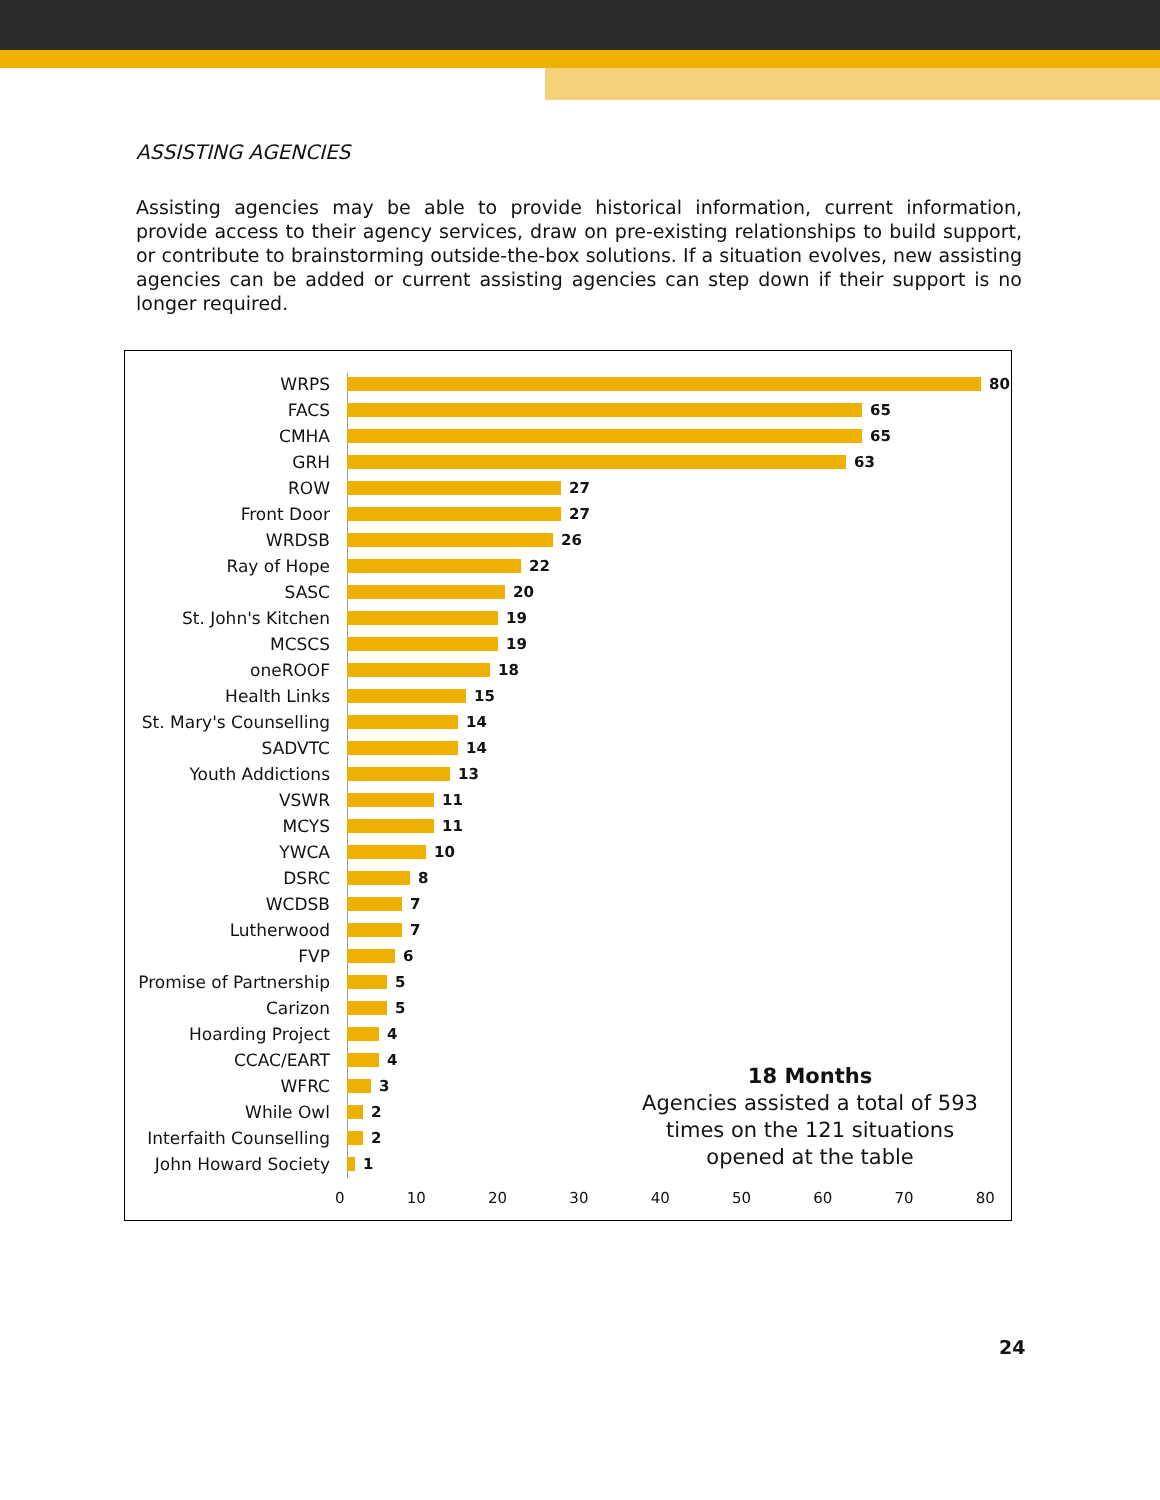ASSISTING AGENCIES
Assisting agencies may be able to provide historical information, current information, provide access to their agency services, draw on pre-existing relationships to build support, or contribute to brainstorming outside-the-box solutions. If a situation evolves, new assisting agencies can be added or current assisting agencies can step down if their support is no longer required.
WRPS 80
FACS 65
CMHA 65
GRH 63
ROW 27
Front Door 27
WRDSB 26
Ray of Hope 22
SASC 20
St. John's Kitchen 19
MCSCS 19
oneROOF 18
Health Links 15
St. Mary's Counselling 14
SADVTC 14
Youth Addictions 13
VSWR 11
MCYS 11
YWCA 10
DSRC 8
WCDSB 7
Lutherwood 7
FVP 6
Promise of Partnership 5
Carizon 5
Hoarding Project 4
CCAC/EART 4
WFRC 3
While Owl 2
Interfaith Counselling 2
John Howard Society 1
18 Months
Agencies assisted a total of 593 times on the 121 situations opened at the table
0 10 20 30 40 50 60 70 80
24